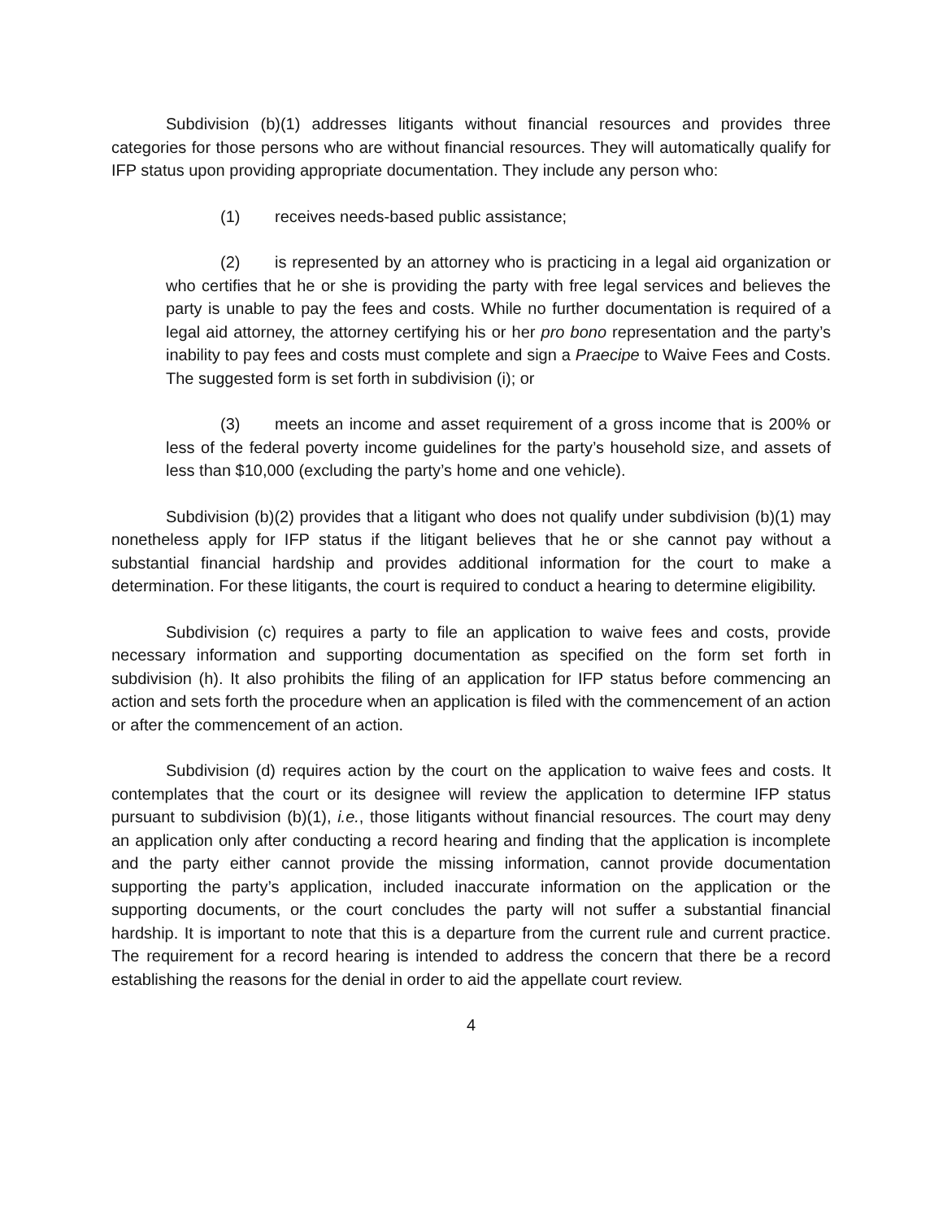Subdivision (b)(1) addresses litigants without financial resources and provides three categories for those persons who are without financial resources. They will automatically qualify for IFP status upon providing appropriate documentation. They include any person who:
(1) receives needs-based public assistance;
(2) is represented by an attorney who is practicing in a legal aid organization or who certifies that he or she is providing the party with free legal services and believes the party is unable to pay the fees and costs. While no further documentation is required of a legal aid attorney, the attorney certifying his or her pro bono representation and the party’s inability to pay fees and costs must complete and sign a Praecipe to Waive Fees and Costs. The suggested form is set forth in subdivision (i); or
(3) meets an income and asset requirement of a gross income that is 200% or less of the federal poverty income guidelines for the party’s household size, and assets of less than $10,000 (excluding the party’s home and one vehicle).
Subdivision (b)(2) provides that a litigant who does not qualify under subdivision (b)(1) may nonetheless apply for IFP status if the litigant believes that he or she cannot pay without a substantial financial hardship and provides additional information for the court to make a determination. For these litigants, the court is required to conduct a hearing to determine eligibility.
Subdivision (c) requires a party to file an application to waive fees and costs, provide necessary information and supporting documentation as specified on the form set forth in subdivision (h). It also prohibits the filing of an application for IFP status before commencing an action and sets forth the procedure when an application is filed with the commencement of an action or after the commencement of an action.
Subdivision (d) requires action by the court on the application to waive fees and costs. It contemplates that the court or its designee will review the application to determine IFP status pursuant to subdivision (b)(1), i.e., those litigants without financial resources. The court may deny an application only after conducting a record hearing and finding that the application is incomplete and the party either cannot provide the missing information, cannot provide documentation supporting the party’s application, included inaccurate information on the application or the supporting documents, or the court concludes the party will not suffer a substantial financial hardship. It is important to note that this is a departure from the current rule and current practice. The requirement for a record hearing is intended to address the concern that there be a record establishing the reasons for the denial in order to aid the appellate court review.
4